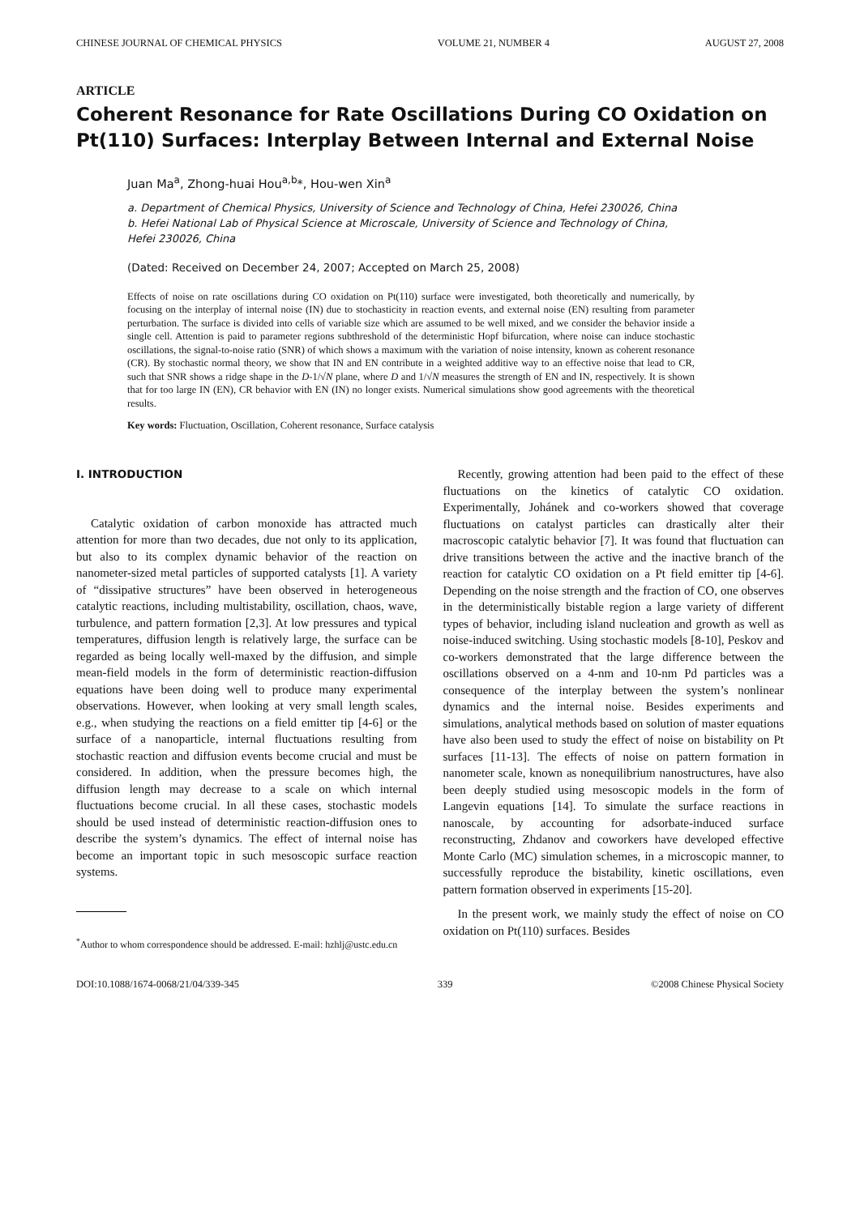CHINESE JOURNAL OF CHEMICAL PHYSICS VOLUME 21, NUMBER 4 AUGUST 27, 2008
ARTICLE
Coherent Resonance for Rate Oscillations During CO Oxidation on Pt(110) Surfaces: Interplay Between Internal and External Noise
Juan Ma<sup>a</sup>, Zhong-huai Hou<sup>a,b</sup>*, Hou-wen Xin<sup>a</sup>
a. Department of Chemical Physics, University of Science and Technology of China, Hefei 230026, China
b. Hefei National Lab of Physical Science at Microscale, University of Science and Technology of China, Hefei 230026, China
(Dated: Received on December 24, 2007; Accepted on March 25, 2008)
Effects of noise on rate oscillations during CO oxidation on Pt(110) surface were investigated, both theoretically and numerically, by focusing on the interplay of internal noise (IN) due to stochasticity in reaction events, and external noise (EN) resulting from parameter perturbation. The surface is divided into cells of variable size which are assumed to be well mixed, and we consider the behavior inside a single cell. Attention is paid to parameter regions subthreshold of the deterministic Hopf bifurcation, where noise can induce stochastic oscillations, the signal-to-noise ratio (SNR) of which shows a maximum with the variation of noise intensity, known as coherent resonance (CR). By stochastic normal theory, we show that IN and EN contribute in a weighted additive way to an effective noise that lead to CR, such that SNR shows a ridge shape in the D-1/√N plane, where D and 1/√N measures the strength of EN and IN, respectively. It is shown that for too large IN (EN), CR behavior with EN (IN) no longer exists. Numerical simulations show good agreements with the theoretical results.
Key words: Fluctuation, Oscillation, Coherent resonance, Surface catalysis
I. INTRODUCTION
Catalytic oxidation of carbon monoxide has attracted much attention for more than two decades, due not only to its application, but also to its complex dynamic behavior of the reaction on nanometer-sized metal particles of supported catalysts [1]. A variety of “dissipative structures” have been observed in heterogeneous catalytic reactions, including multistability, oscillation, chaos, wave, turbulence, and pattern formation [2,3]. At low pressures and typical temperatures, diffusion length is relatively large, the surface can be regarded as being locally well-maxed by the diffusion, and simple mean-field models in the form of deterministic reaction-diffusion equations have been doing well to produce many experimental observations. However, when looking at very small length scales, e.g., when studying the reactions on a field emitter tip [4-6] or the surface of a nanoparticle, internal fluctuations resulting from stochastic reaction and diffusion events become crucial and must be considered. In addition, when the pressure becomes high, the diffusion length may decrease to a scale on which internal fluctuations become crucial. In all these cases, stochastic models should be used instead of deterministic reaction-diffusion ones to describe the system’s dynamics. The effect of internal noise has become an important topic in such mesoscopic surface reaction systems.
<sup>*</sup> Author to whom correspondence should be addressed. E-mail: hzhlj@ustc.edu.cn
Recently, growing attention had been paid to the effect of these fluctuations on the kinetics of catalytic CO oxidation. Experimentally, Johánek and co-workers showed that coverage fluctuations on catalyst particles can drastically alter their macroscopic catalytic behavior [7]. It was found that fluctuation can drive transitions between the active and the inactive branch of the reaction for catalytic CO oxidation on a Pt field emitter tip [4-6]. Depending on the noise strength and the fraction of CO, one observes in the deterministically bistable region a large variety of different types of behavior, including island nucleation and growth as well as noise-induced switching. Using stochastic models [8-10], Peskov and co-workers demonstrated that the large difference between the oscillations observed on a 4-nm and 10-nm Pd particles was a consequence of the interplay between the system’s nonlinear dynamics and the internal noise. Besides experiments and simulations, analytical methods based on solution of master equations have also been used to study the effect of noise on bistability on Pt surfaces [11-13]. The effects of noise on pattern formation in nanometer scale, known as nonequilibrium nanostructures, have also been deeply studied using mesoscopic models in the form of Langevin equations [14]. To simulate the surface reactions in nanoscale, by accounting for adsorbate-induced surface reconstructing, Zhdanov and coworkers have developed effective Monte Carlo (MC) simulation schemes, in a microscopic manner, to successfully reproduce the bistability, kinetic oscillations, even pattern formation observed in experiments [15-20].
In the present work, we mainly study the effect of noise on CO oxidation on Pt(110) surfaces. Besides
DOI:10.1088/1674-0068/21/04/339-345 339 ©2008 Chinese Physical Society